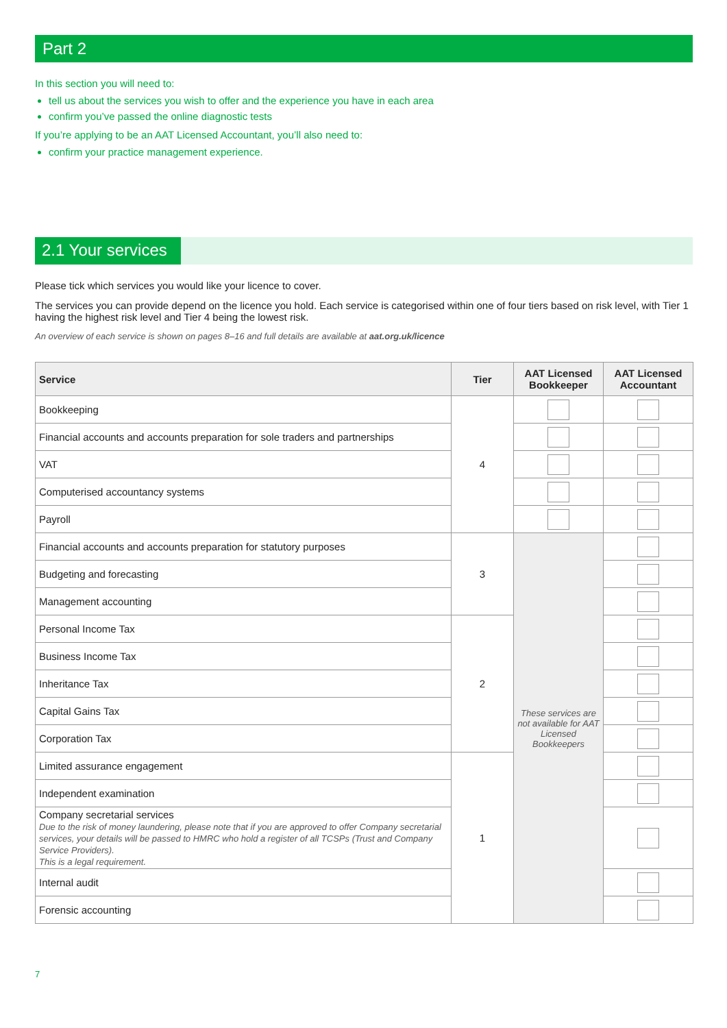Part 2
In this section you will need to:
tell us about the services you wish to offer and the experience you have in each area
confirm you’ve passed the online diagnostic tests
If you’re applying to be an AAT Licensed Accountant, you’ll also need to:
confirm your practice management experience.
2.1 Your services
Please tick which services you would like your licence to cover.
The services you can provide depend on the licence you hold. Each service is categorised within one of four tiers based on risk level, with Tier 1 having the highest risk level and Tier 4 being the lowest risk.
An overview of each service is shown on pages 8–16 and full details are available at aat.org.uk/licence
| Service | Tier | AAT Licensed Bookkeeper | AAT Licensed Accountant |
| --- | --- | --- | --- |
| Bookkeeping | 4 | | |
| Financial accounts and accounts preparation for sole traders and partnerships | | | |
| VAT | | | |
| Computerised accountancy systems | | | |
| Payroll | | | |
| Financial accounts and accounts preparation for statutory purposes | 3 | These services are not available for AAT Licensed Bookkeepers | |
| Budgeting and forecasting | | | |
| Management accounting | | | |
| Personal Income Tax | 2 | | |
| Business Income Tax | | | |
| Inheritance Tax | | | |
| Capital Gains Tax | | | |
| Corporation Tax | | | |
| Limited assurance engagement | 1 | | |
| Independent examination | | | |
| Company secretarial services Due to the risk of money laundering, please note that if you are approved to offer Company secretarial services, your details will be passed to HMRC who hold a register of all TCSPs (Trust and Company Service Providers). This is a legal requirement. | | | |
| Internal audit | | | |
| Forensic accounting | | | |
7